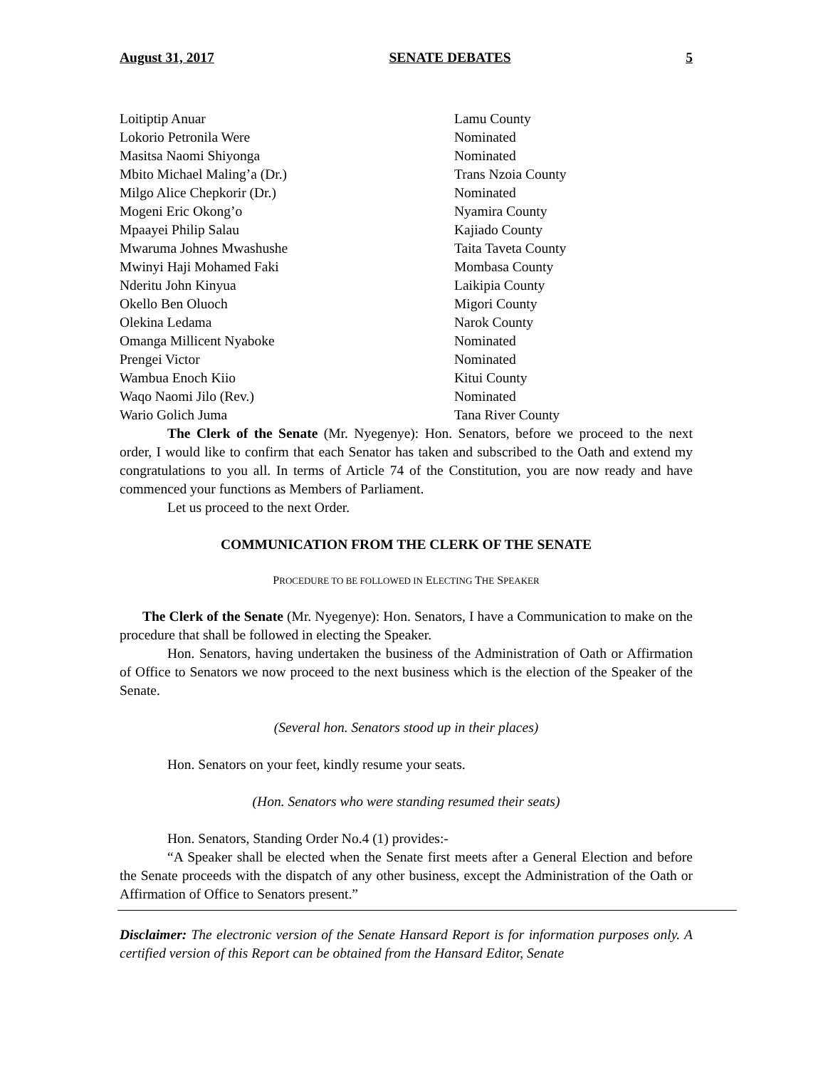August 31, 2017 SENATE DEBATES 5
Loitiptip Anuar
Lamu County
Lokorio Petronila Were
Nominated
Masitsa Naomi Shiyonga
Nominated
Mbito Michael Maling’a (Dr.)
Trans Nzoia County
Milgo Alice Chepkorir (Dr.)
Nominated
Mogeni Eric Okong’o
Nyamira County
Mpaayei Philip Salau
Kajiado County
Mwaruma Johnes Mwashushe
Taita Taveta County
Mwinyi Haji Mohamed Faki
Mombasa County
Nderitu John Kinyua
Laikipia County
Okello Ben Oluoch
Migori County
Olekina Ledama
Narok County
Omanga Millicent Nyaboke
Nominated
Prengei Victor
Nominated
Wambua Enoch Kiio
Kitui County
Waqo Naomi Jilo (Rev.)
Nominated
Wario Golich Juma
Tana River County
The Clerk of the Senate (Mr. Nyegenye): Hon. Senators, before we proceed to the next order, I would like to confirm that each Senator has taken and subscribed to the Oath and extend my congratulations to you all. In terms of Article 74 of the Constitution, you are now ready and have commenced your functions as Members of Parliament.
Let us proceed to the next Order.
COMMUNICATION FROM THE CLERK OF THE SENATE
PROCEDURE TO BE FOLLOWED IN ELECTING THE SPEAKER
The Clerk of the Senate (Mr. Nyegenye): Hon. Senators, I have a Communication to make on the procedure that shall be followed in electing the Speaker.
Hon. Senators, having undertaken the business of the Administration of Oath or Affirmation of Office to Senators we now proceed to the next business which is the election of the Speaker of the Senate.
(Several hon. Senators stood up in their places)
Hon. Senators on your feet, kindly resume your seats.
(Hon. Senators who were standing resumed their seats)
Hon. Senators, Standing Order No.4 (1) provides:-
“A Speaker shall be elected when the Senate first meets after a General Election and before the Senate proceeds with the dispatch of any other business, except the Administration of the Oath or Affirmation of Office to Senators present.”
Disclaimer: The electronic version of the Senate Hansard Report is for information purposes only. A certified version of this Report can be obtained from the Hansard Editor, Senate